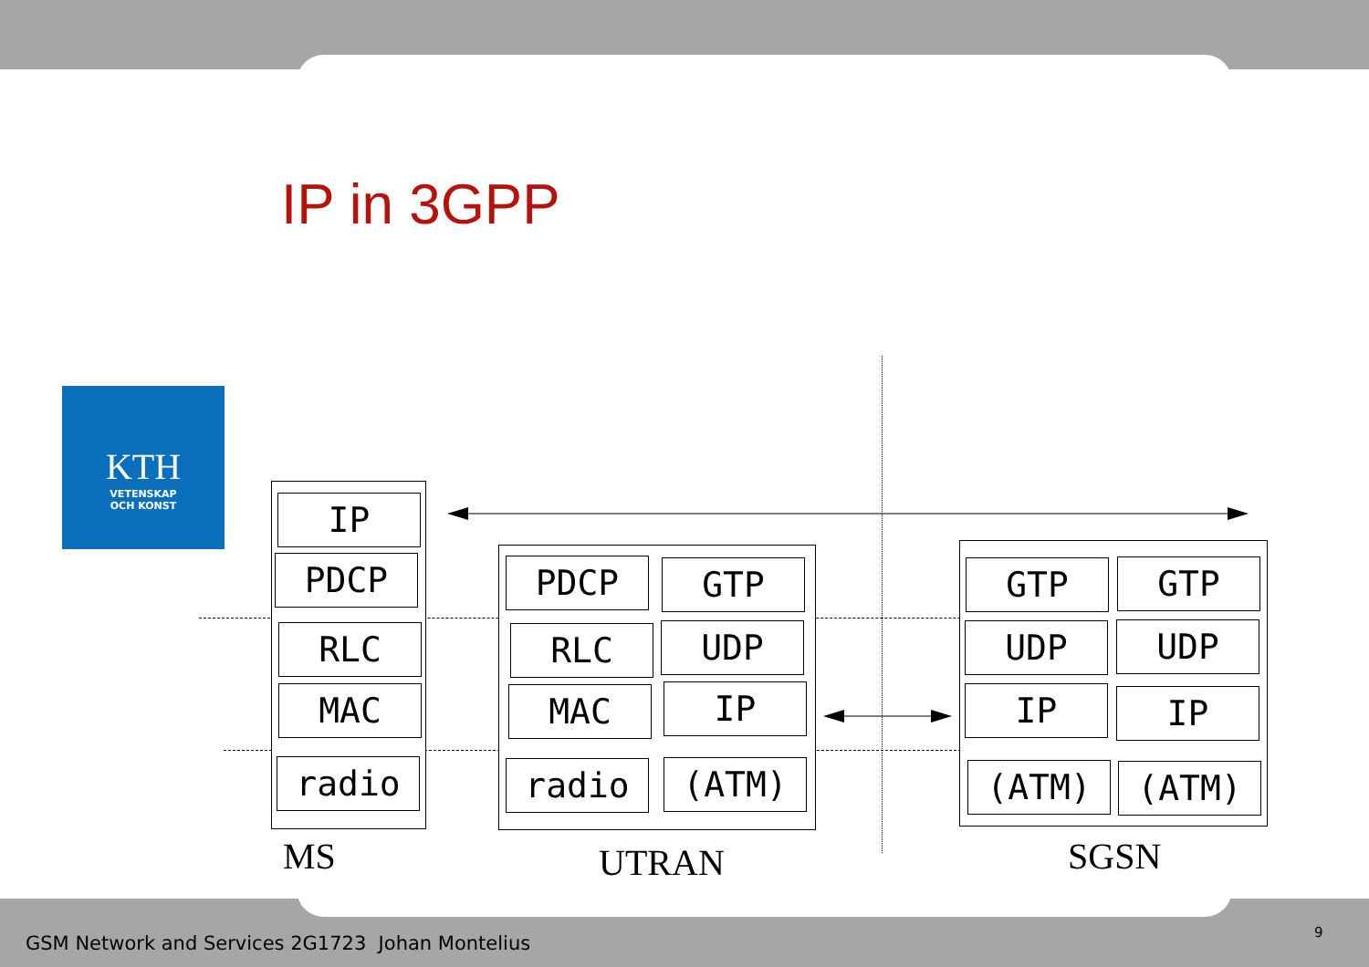IP in 3GPP
KTH
VETENSKAP
OCH KONST
IP
PDCP
RLC
MAC
radio
PDCP GTP
RLC UDP
MAC IP
radio (ATM)
GTP GTP
UDP UDP
IP IP
(ATM) (ATM)
MS UTRAN SGSN
GSM Network and Services 2G1723 Johan Montelius
9